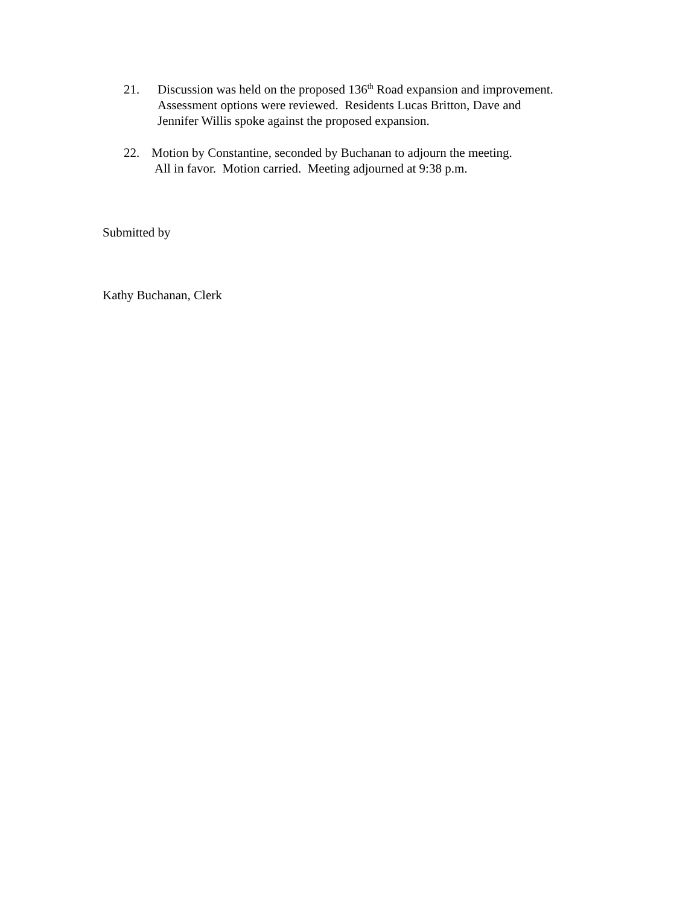21. Discussion was held on the proposed 136<sup>th</sup> Road expansion and improvement.
Assessment options were reviewed. Residents Lucas Britton, Dave and
Jennifer Willis spoke against the proposed expansion.
22. Motion by Constantine, seconded by Buchanan to adjourn the meeting.
All in favor. Motion carried. Meeting adjourned at 9:38 p.m.
Submitted by
Kathy Buchanan, Clerk